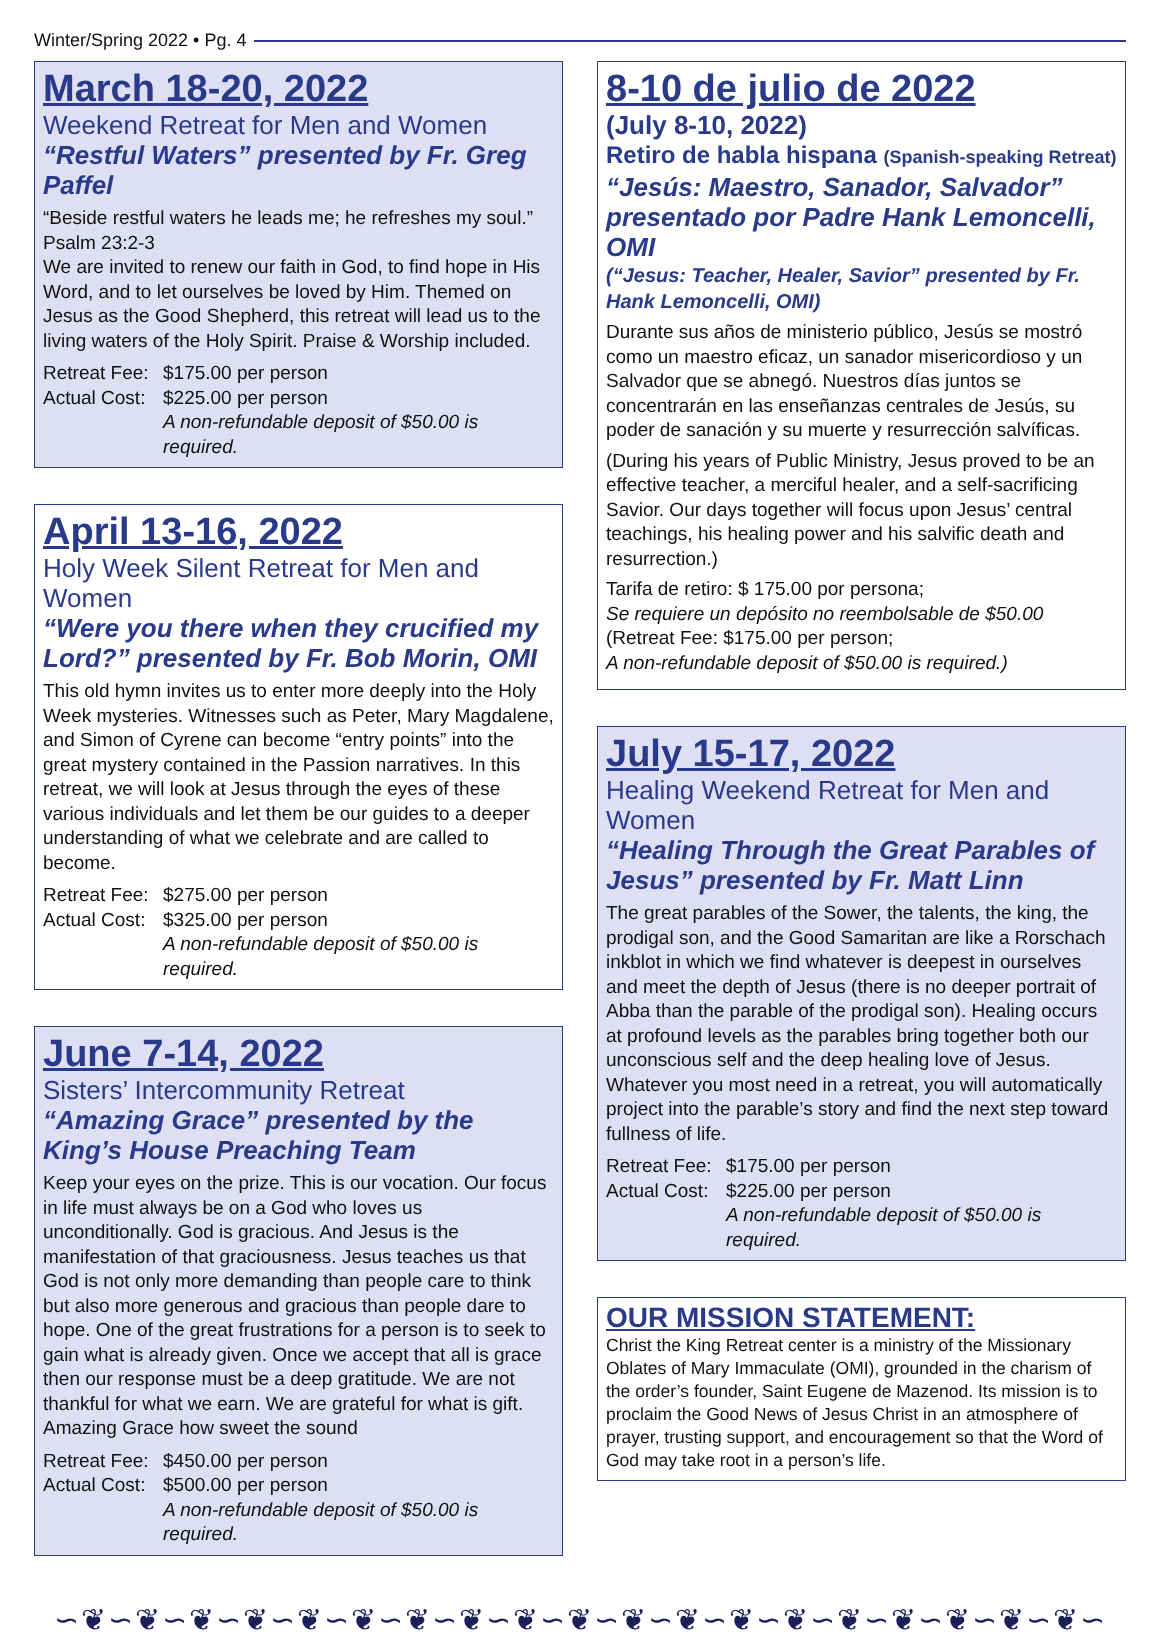Winter/Spring 2022 • Pg. 4
March 18-20, 2022
Weekend Retreat for Men and Women
“Restful Waters” presented by Fr. Greg Paffel
“Beside restful waters he leads me; he refreshes my soul.” Psalm 23:2-3
We are invited to renew our faith in God, to find hope in His Word, and to let ourselves be loved by Him. Themed on Jesus as the Good Shepherd, this retreat will lead us to the living waters of the Holy Spirit. Praise & Worship included.
Retreat Fee: $175.00 per person Actual Cost: $225.00 per person A non-refundable deposit of $50.00 is required.
April 13-16, 2022
Holy Week Silent Retreat for Men and Women
“Were you there when they crucified my Lord?” presented by Fr. Bob Morin, OMI
This old hymn invites us to enter more deeply into the Holy Week mysteries. Witnesses such as Peter, Mary Magdalene, and Simon of Cyrene can become “entry points” into the great mystery contained in the Passion narratives. In this retreat, we will look at Jesus through the eyes of these various individuals and let them be our guides to a deeper understanding of what we celebrate and are called to become.
Retreat Fee: $275.00 per person Actual Cost: $325.00 per person A non-refundable deposit of $50.00 is required.
June 7-14, 2022
Sisters’ Intercommunity Retreat
“Amazing Grace” presented by the King’s House Preaching Team
Keep your eyes on the prize. This is our vocation. Our focus in life must always be on a God who loves us unconditionally. God is gracious. And Jesus is the manifestation of that graciousness. Jesus teaches us that God is not only more demanding than people care to think but also more generous and gracious than people dare to hope. One of the great frustrations for a person is to seek to gain what is already given. Once we accept that all is grace then our response must be a deep gratitude. We are not thankful for what we earn. We are grateful for what is gift. Amazing Grace how sweet the sound
Retreat Fee: $450.00 per person Actual Cost: $500.00 per person A non-refundable deposit of $50.00 is required.
8-10 de julio de 2022
(July 8-10, 2022)
Retiro de habla hispana (Spanish-speaking Retreat)
“Jesús: Maestro, Sanador, Salvador” presentado por Padre Hank Lemoncelli, OMI
(“Jesus: Teacher, Healer, Savior” presented by Fr. Hank Lemoncelli, OMI)
Durante sus años de ministerio público, Jesús se mostró como un maestro eficaz, un sanador misericordioso y un Salvador que se abnegó. Nuestros días juntos se concentrarán en las enseñanzas centrales de Jesús, su poder de sanación y su muerte y resurrección salvíficas.
(During his years of Public Ministry, Jesus proved to be an effective teacher, a merciful healer, and a self-sacrificing Savior. Our days together will focus upon Jesus’ central teachings, his healing power and his salvific death and resurrection.)
Tarifa de retiro: $ 175.00 por persona;
Se requiere un depósito no reembolsable de $50.00
(Retreat Fee: $175.00 per person;
A non-refundable deposit of $50.00 is required.)
July 15-17, 2022
Healing Weekend Retreat for Men and Women
“Healing Through the Great Parables of Jesus” presented by Fr. Matt Linn
The great parables of the Sower, the talents, the king, the prodigal son, and the Good Samaritan are like a Rorschach inkblot in which we find whatever is deepest in ourselves and meet the depth of Jesus (there is no deeper portrait of Abba than the parable of the prodigal son). Healing occurs at profound levels as the parables bring together both our unconscious self and the deep healing love of Jesus. Whatever you most need in a retreat, you will automatically project into the parable’s story and find the next step toward fullness of life.
Retreat Fee: $175.00 per person Actual Cost: $225.00 per person A non-refundable deposit of $50.00 is required.
OUR MISSION STATEMENT:
Christ the King Retreat center is a ministry of the Missionary Oblates of Mary Immaculate (OMI), grounded in the charism of the order’s founder, Saint Eugene de Mazenod. Its mission is to proclaim the Good News of Jesus Christ in an atmosphere of prayer, trusting support, and encouragement so that the Word of God may take root in a person’s life.
∽❦∽❦∽❦∽❦∽❦∽❦∽❦∽❦∽❦∽❦∽❦∽❦∽❦∽❦∽❦∽❦∽❦∽❦∽❦∽